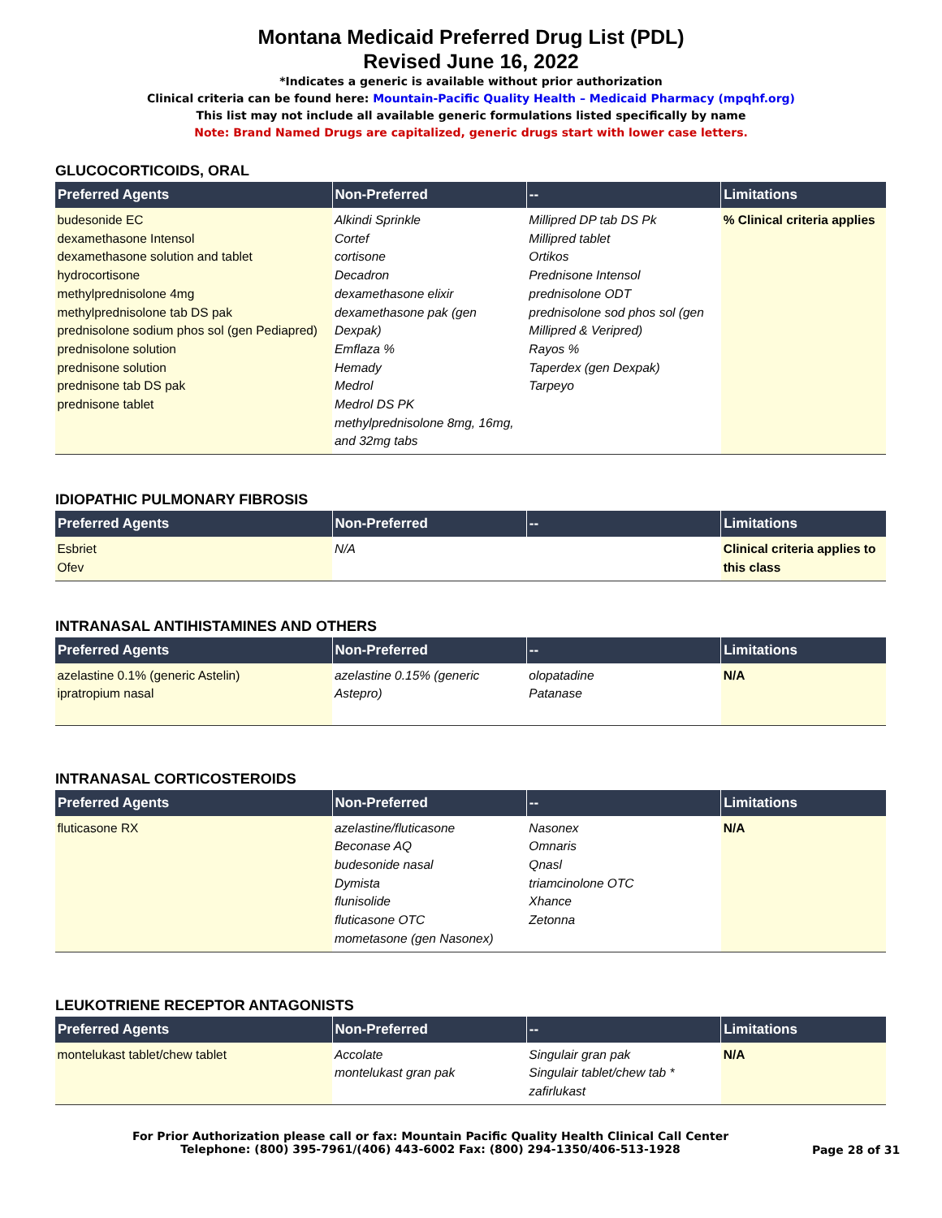Montana Medicaid Preferred Drug List (PDL)
Revised June 16, 2022
*Indicates a generic is available without prior authorization
Clinical criteria can be found here: Mountain-Pacific Quality Health – Medicaid Pharmacy (mpqhf.org)
This list may not include all available generic formulations listed specifically by name
Note: Brand Named Drugs are capitalized, generic drugs start with lower case letters.
GLUCOCORTICOIDS, ORAL
| Preferred Agents | Non-Preferred | -- | Limitations |
| --- | --- | --- | --- |
| budesonide EC dexamethasone Intensol dexamethasone solution and tablet hydrocortisone methylprednisolone 4mg methylprednisolone tab DS pak prednisolone sodium phos sol (gen Pediapred) prednisolone solution prednisone solution prednisone tab DS pak prednisone tablet | Alkindi Sprinkle Cortef cortisone Decadron dexamethasone elixir dexamethasone pak (gen Dexpak) Emflaza % Hemady Medrol Medrol DS PK methylprednisolone 8mg, 16mg, and 32mg tabs | Millipred DP tab DS Pk Millipred tablet Ortikos Prednisone Intensol prednisolone ODT prednisolone sod phos sol (gen Millipred & Veripred) Rayos % Taperdex (gen Dexpak) Tarpeyo | % Clinical criteria applies |
IDIOPATHIC PULMONARY FIBROSIS
| Preferred Agents | Non-Preferred | -- | Limitations |
| --- | --- | --- | --- |
| Esbriet Ofev | N/A | | Clinical criteria applies to this class |
INTRANASAL ANTIHISTAMINES AND OTHERS
| Preferred Agents | Non-Preferred | -- | Limitations |
| --- | --- | --- | --- |
| azelastine 0.1% (generic Astelin) ipratropium nasal | azelastine 0.15% (generic Astepro) | olopatadine Patanase | N/A |
INTRANASAL CORTICOSTEROIDS
| Preferred Agents | Non-Preferred | -- | Limitations |
| --- | --- | --- | --- |
| fluticasone RX | azelastine/fluticasone Beconase AQ budesonide nasal Dymista flunisolide fluticasone OTC mometasone (gen Nasonex) | Nasonex Omnaris Qnasl triamcinolone OTC Xhance Zetonna | N/A |
LEUKOTRIENE RECEPTOR ANTAGONISTS
| Preferred Agents | Non-Preferred | -- | Limitations |
| --- | --- | --- | --- |
| montelukast tablet/chew tablet | Accolate montelukast gran pak | Singulair gran pak Singulair tablet/chew tab * zafirlukast | N/A |
For Prior Authorization please call or fax: Mountain Pacific Quality Health Clinical Call Center
Telephone: (800) 395-7961/(406) 443-6002 Fax: (800) 294-1350/406-513-1928
Page 28 of 31